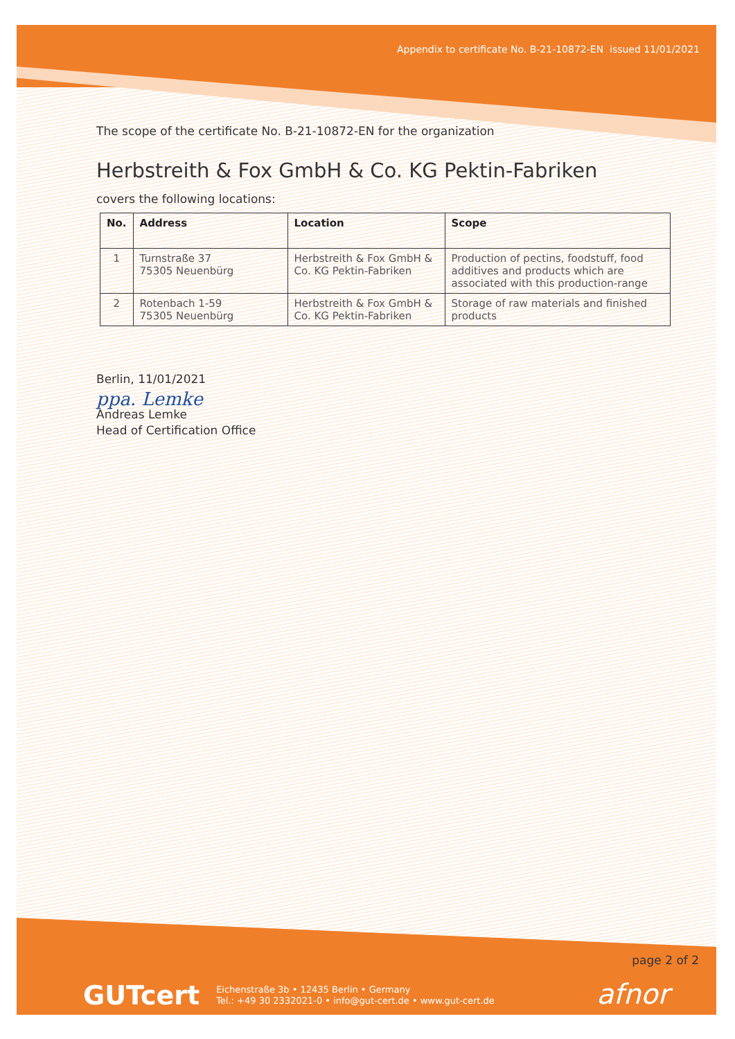Appendix to certificate No. B-21-10872-EN issued 11/01/2021
The scope of the certificate No. B-21-10872-EN for the organization
Herbstreith & Fox GmbH & Co. KG Pektin-Fabriken
covers the following locations:
| No. | Address | Location | Scope |
| --- | --- | --- | --- |
| 1 | Turnstraße 37 75305 Neuenbürg | Herbstreith & Fox GmbH & Co. KG Pektin-Fabriken | Production of pectins, foodstuff, food additives and products which are associated with this production-range |
| 2 | Rotenbach 1-59 75305 Neuenbürg | Herbstreith & Fox GmbH & Co. KG Pektin-Fabriken | Storage of raw materials and finished products |
Berlin, 11/01/2021
ppa. Lemke
Andreas Lemke
Head of Certification Office
page 2 of 2
GUTcert
Eichenstraße 3b • 12435 Berlin • Germany
Tel.: +49 30 2332021-0 • info@gut-cert.de • www.gut-cert.de
afnor